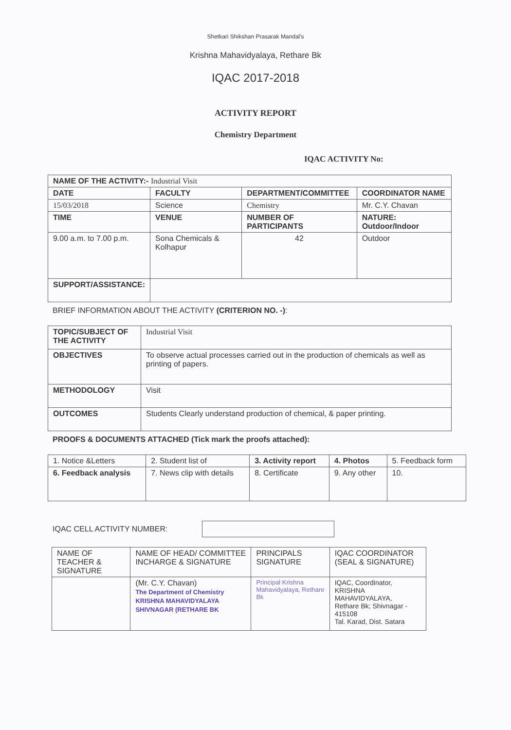Shetkari Shikshan Prasarak Mandal's
Krishna Mahavidyalaya, Rethare Bk
IQAC 2017-2018
ACTIVITY REPORT
Chemistry Department
IQAC ACTIVITY No:
| NAME OF THE ACTIVITY:- Industrial Visit | | | |
| DATE | FACULTY | DEPARTMENT/COMMITTEE | COORDINATOR NAME |
| 15/03/2018 | Science | Chemistry | Mr. C.Y. Chavan |
| TIME | VENUE | NUMBER OF PARTICIPANTS | NATURE: Outdoor/Indoor |
| 9.00 a.m. to 7.00 p.m. | Sona Chemicals & Kolhapur | 42 | Outdoor |
| SUPPORT/ASSISTANCE: | | | |
BRIEF INFORMATION ABOUT THE ACTIVITY (CRITERION NO. -):
| TOPIC/SUBJECT OF THE ACTIVITY | Industrial Visit |
| OBJECTIVES | To observe actual processes carried out in the production of chemicals as well as printing of papers. |
| METHODOLOGY | Visit |
| OUTCOMES | Students Clearly understand production of chemical, & paper printing. |
PROOFS & DOCUMENTS ATTACHED (Tick mark the proofs attached):
| 1. Notice &Letters | 2. Student list of | 3. Activity report | 4. Photos | 5. Feedback form |
| 6. Feedback analysis | 7. News clip with details | 8. Certificate | 9. Any other | 10. |
IQAC CELL ACTIVITY NUMBER:
| NAME OF TEACHER & SIGNATURE | NAME OF HEAD/ COMMITTEE INCHARGE & SIGNATURE | PRINCIPALS SIGNATURE | IQAC COORDINATOR (SEAL & SIGNATURE) |
| | (Mr. C.Y. Chavan) The Department of Chemistry KRISHNA MAHAVIDYALAYA SHIVNAGAR (RETHARE BK | Principal Krishna Mahavidyalaya, Rethare Bk | IQAC, Coordinator, KRISHNA MAHAVIDYALAYA, Rethare Bk; Shivnagar - 415108 Tal. Karad, Dist. Satara |